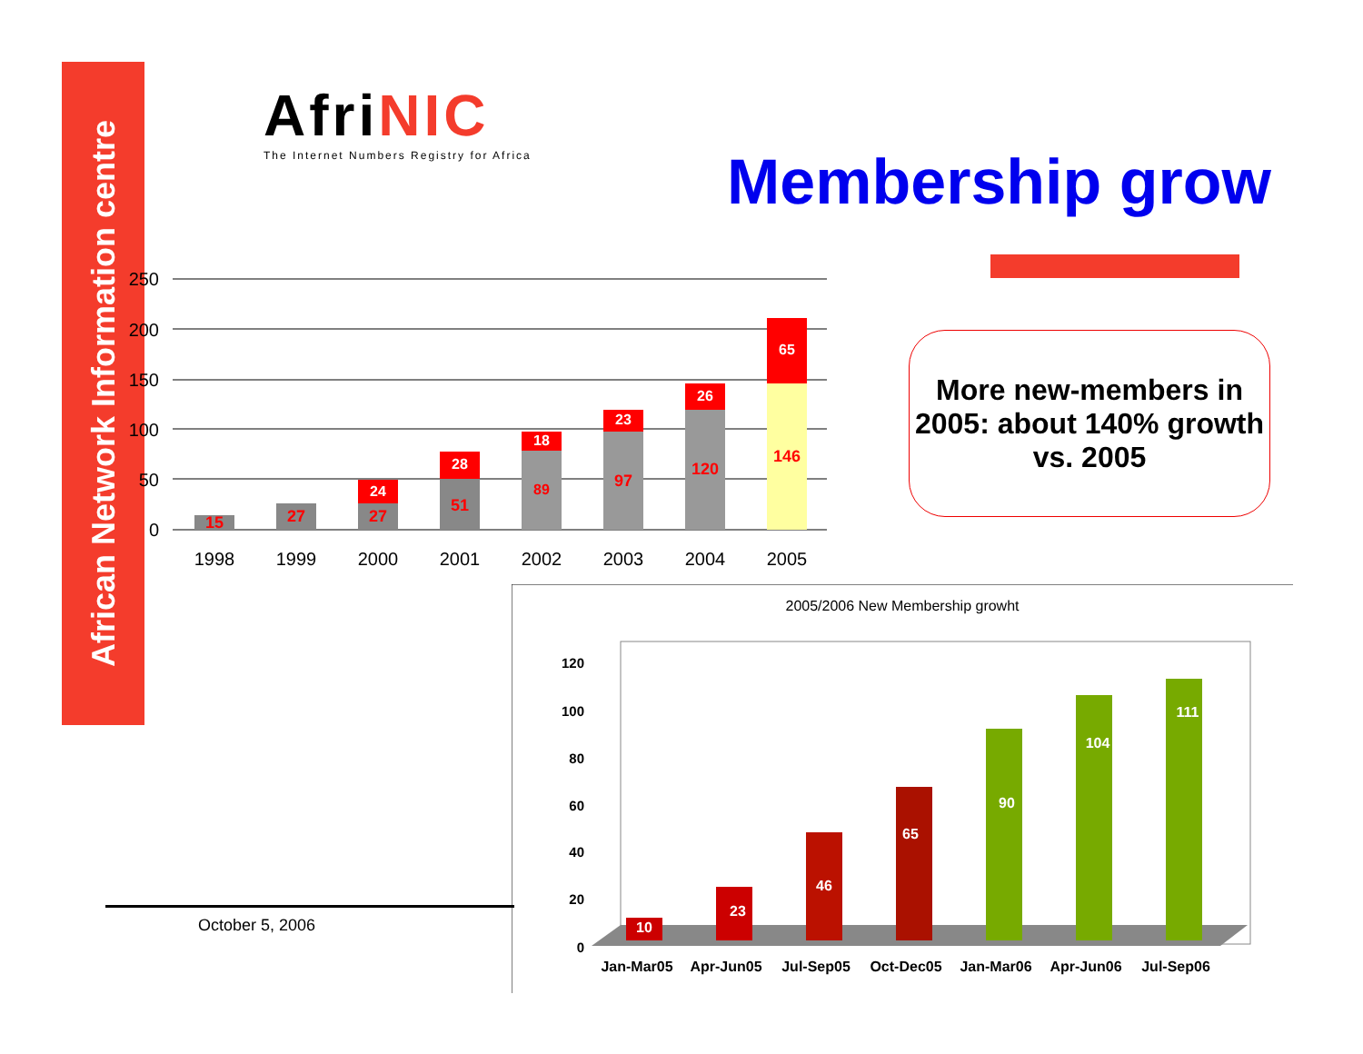African Network Information centre
Afri NIC
The Internet Numbers Registry for Africa
Membership grow
250
200
150
100
50
0
15
27
27
24
51
28
89
18
97
23
120
26
146
65
1998
1999
2000
2001
2002
2003
2004
2005
More new-members in 2005: about 140% growth vs. 2005
2005/2006 New Membership growht
120
100
80
60
40
20
0
10
23
46
65
90
104
111
Jan-Mar05
Apr-Jun05
Jul-Sep05
Oct-Dec05
Jan-Mar06
Apr-Jun06
Jul-Sep06
October 5, 2006